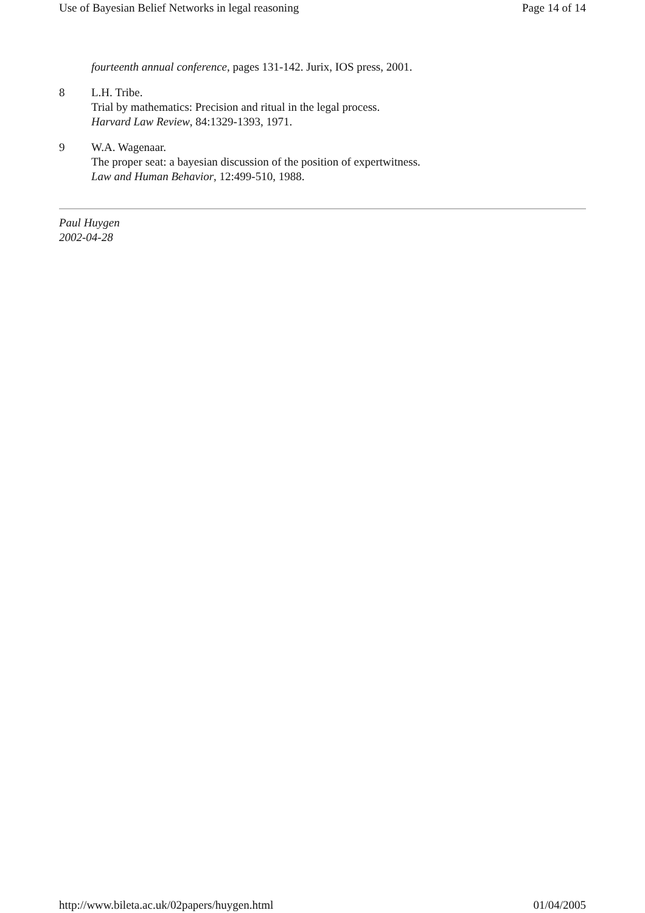Use of Bayesian Belief Networks in legal reasoning Page 14 of 14
fourteenth annual conference, pages 131-142. Jurix, IOS press, 2001.
8 L.H. Tribe.
Trial by mathematics: Precision and ritual in the legal process.
Harvard Law Review, 84:1329-1393, 1971.
9 W.A. Wagenaar.
The proper seat: a bayesian discussion of the position of expertwitness.
Law and Human Behavior, 12:499-510, 1988.
Paul Huygen
2002-04-28
http://www.bileta.ac.uk/02papers/huygen.html 01/04/2005